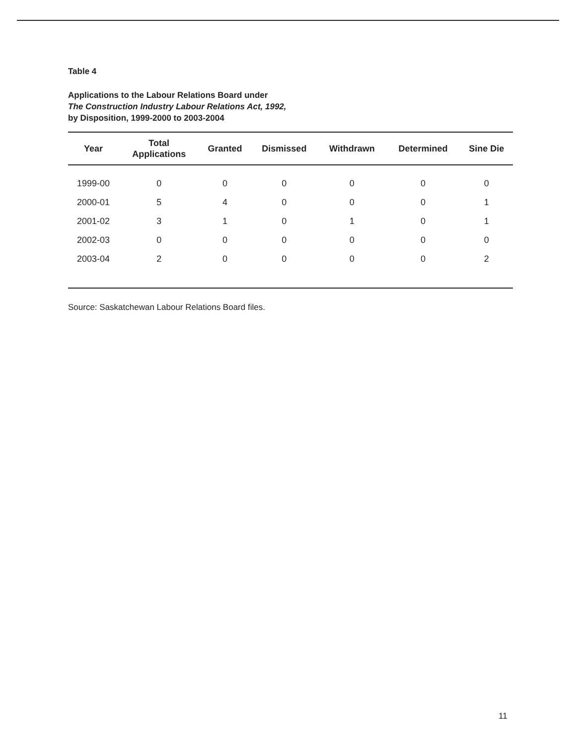Table 4
Applications to the Labour Relations Board under
The Construction Industry Labour Relations Act, 1992,
by Disposition, 1999-2000 to 2003-2004
| Year | Total Applications | Granted | Dismissed | Withdrawn | Determined | Sine Die |
| --- | --- | --- | --- | --- | --- | --- |
| 1999-00 | 0 | 0 | 0 | 0 | 0 | 0 |
| 2000-01 | 5 | 4 | 0 | 0 | 0 | 1 |
| 2001-02 | 3 | 1 | 0 | 1 | 0 | 1 |
| 2002-03 | 0 | 0 | 0 | 0 | 0 | 0 |
| 2003-04 | 2 | 0 | 0 | 0 | 0 | 2 |
Source: Saskatchewan Labour Relations Board files.
11